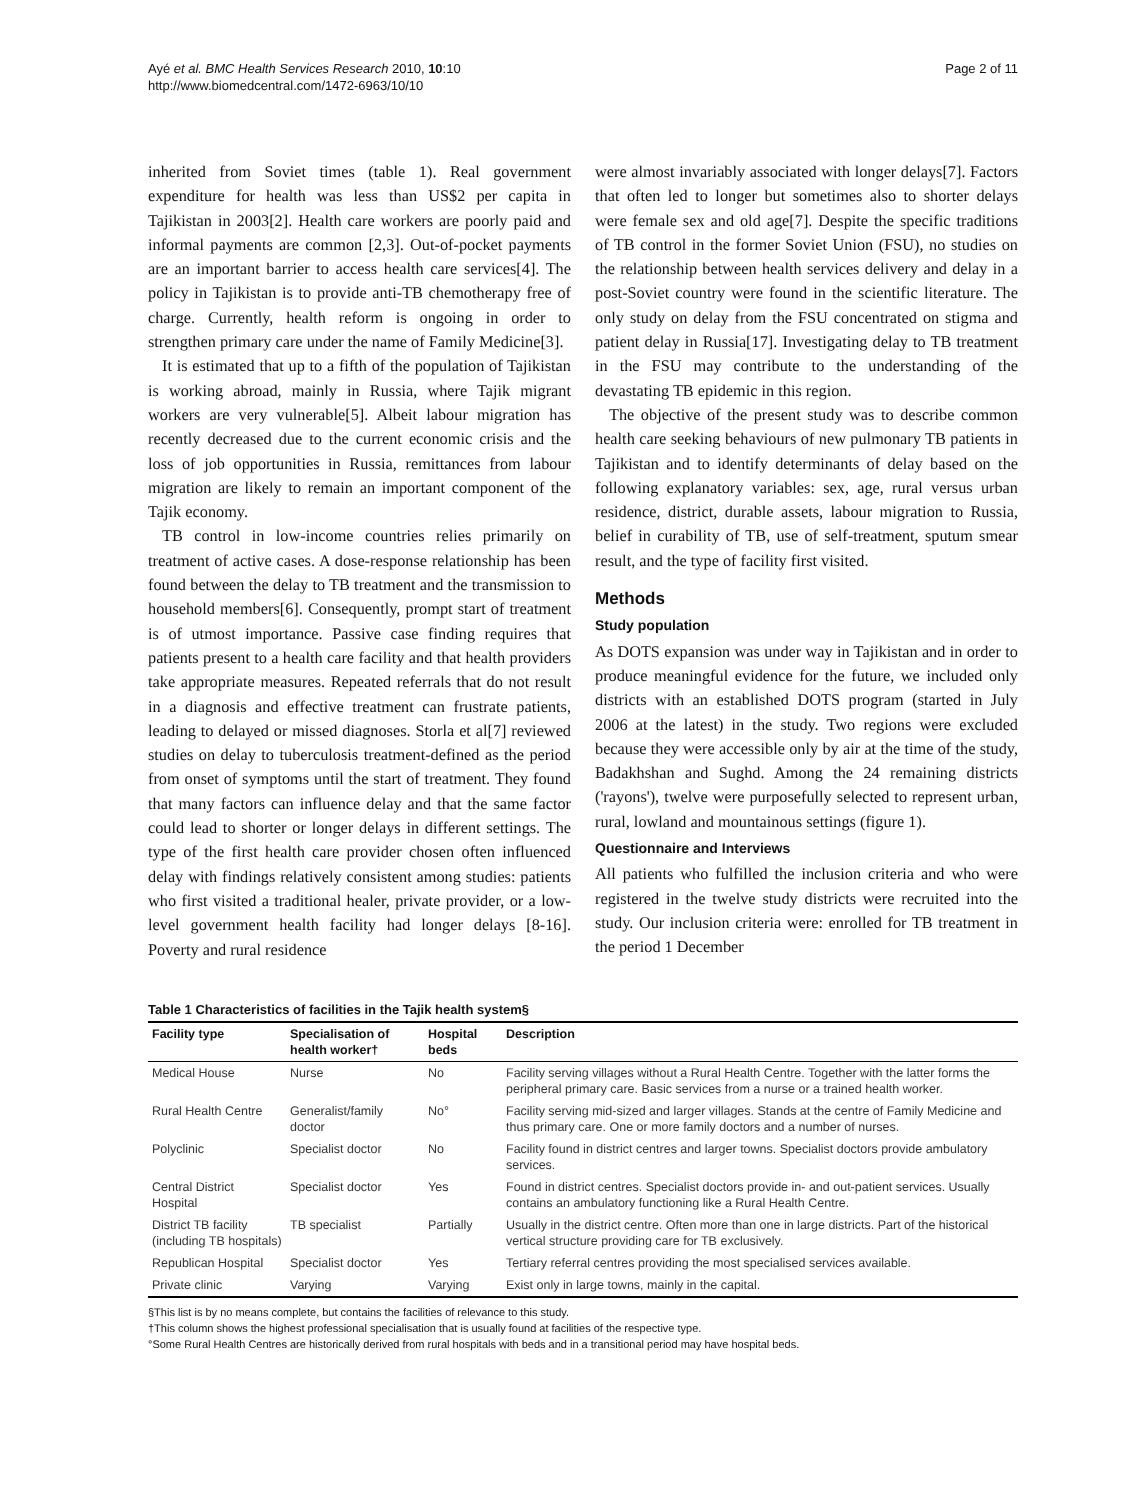Ayé et al. BMC Health Services Research 2010, 10:10
http://www.biomedcentral.com/1472-6963/10/10
Page 2 of 11
inherited from Soviet times (table 1). Real government expenditure for health was less than US$2 per capita in Tajikistan in 2003[2]. Health care workers are poorly paid and informal payments are common [2,3]. Out-of-pocket payments are an important barrier to access health care services[4]. The policy in Tajikistan is to provide anti-TB chemotherapy free of charge. Currently, health reform is ongoing in order to strengthen primary care under the name of Family Medicine[3].
It is estimated that up to a fifth of the population of Tajikistan is working abroad, mainly in Russia, where Tajik migrant workers are very vulnerable[5]. Albeit labour migration has recently decreased due to the current economic crisis and the loss of job opportunities in Russia, remittances from labour migration are likely to remain an important component of the Tajik economy.
TB control in low-income countries relies primarily on treatment of active cases. A dose-response relationship has been found between the delay to TB treatment and the transmission to household members[6]. Consequently, prompt start of treatment is of utmost importance. Passive case finding requires that patients present to a health care facility and that health providers take appropriate measures. Repeated referrals that do not result in a diagnosis and effective treatment can frustrate patients, leading to delayed or missed diagnoses. Storla et al[7] reviewed studies on delay to tuberculosis treatment-defined as the period from onset of symptoms until the start of treatment. They found that many factors can influence delay and that the same factor could lead to shorter or longer delays in different settings. The type of the first health care provider chosen often influenced delay with findings relatively consistent among studies: patients who first visited a traditional healer, private provider, or a low-level government health facility had longer delays [8-16]. Poverty and rural residence
were almost invariably associated with longer delays[7]. Factors that often led to longer but sometimes also to shorter delays were female sex and old age[7]. Despite the specific traditions of TB control in the former Soviet Union (FSU), no studies on the relationship between health services delivery and delay in a post-Soviet country were found in the scientific literature. The only study on delay from the FSU concentrated on stigma and patient delay in Russia[17]. Investigating delay to TB treatment in the FSU may contribute to the understanding of the devastating TB epidemic in this region.
The objective of the present study was to describe common health care seeking behaviours of new pulmonary TB patients in Tajikistan and to identify determinants of delay based on the following explanatory variables: sex, age, rural versus urban residence, district, durable assets, labour migration to Russia, belief in curability of TB, use of self-treatment, sputum smear result, and the type of facility first visited.
Methods
Study population
As DOTS expansion was under way in Tajikistan and in order to produce meaningful evidence for the future, we included only districts with an established DOTS program (started in July 2006 at the latest) in the study. Two regions were excluded because they were accessible only by air at the time of the study, Badakhshan and Sughd. Among the 24 remaining districts ('rayons'), twelve were purposefully selected to represent urban, rural, lowland and mountainous settings (figure 1).
Questionnaire and Interviews
All patients who fulfilled the inclusion criteria and who were registered in the twelve study districts were recruited into the study. Our inclusion criteria were: enrolled for TB treatment in the period 1 December
Table 1 Characteristics of facilities in the Tajik health system§
| Facility type | Specialisation of health worker† | Hospital beds | Description |
| --- | --- | --- | --- |
| Medical House | Nurse | No | Facility serving villages without a Rural Health Centre. Together with the latter forms the peripheral primary care. Basic services from a nurse or a trained health worker. |
| Rural Health Centre | Generalist/family doctor | No° | Facility serving mid-sized and larger villages. Stands at the centre of Family Medicine and thus primary care. One or more family doctors and a number of nurses. |
| Polyclinic | Specialist doctor | No | Facility found in district centres and larger towns. Specialist doctors provide ambulatory services. |
| Central District Hospital | Specialist doctor | Yes | Found in district centres. Specialist doctors provide in- and out-patient services. Usually contains an ambulatory functioning like a Rural Health Centre. |
| District TB facility (including TB hospitals) | TB specialist | Partially | Usually in the district centre. Often more than one in large districts. Part of the historical vertical structure providing care for TB exclusively. |
| Republican Hospital | Specialist doctor | Yes | Tertiary referral centres providing the most specialised services available. |
| Private clinic | Varying | Varying | Exist only in large towns, mainly in the capital. |
§This list is by no means complete, but contains the facilities of relevance to this study.
†This column shows the highest professional specialisation that is usually found at facilities of the respective type.
°Some Rural Health Centres are historically derived from rural hospitals with beds and in a transitional period may have hospital beds.